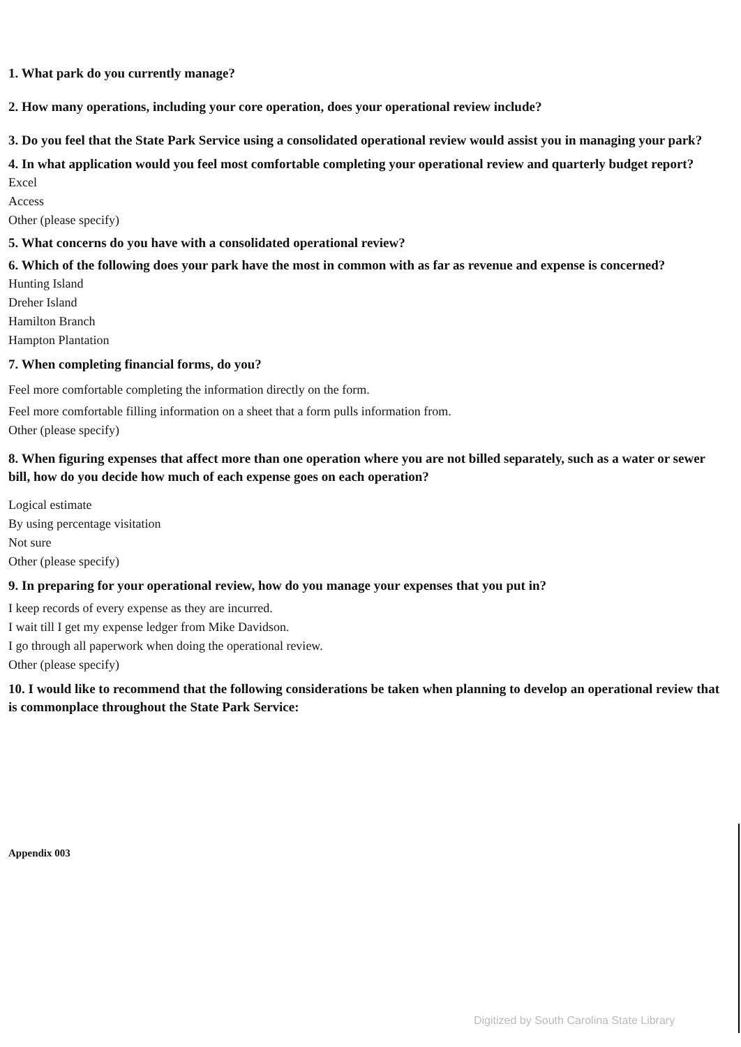1. What park do you currently manage?
2. How many operations, including your core operation, does your operational review include?
3. Do you feel that the State Park Service using a consolidated operational review would assist you in managing your park?
4. In what application would you feel most comfortable completing your operational review and quarterly budget report?
Excel
Access
Other (please specify)
5. What concerns do you have with a consolidated operational review?
6. Which of the following does your park have the most in common with as far as revenue and expense is concerned?
Hunting Island
Dreher Island
Hamilton Branch
Hampton Plantation
7. When completing financial forms, do you?
Feel more comfortable completing the information directly on the form.
Feel more comfortable filling information on a sheet that a form pulls information from.
Other (please specify)
8. When figuring expenses that affect more than one operation where you are not billed separately, such as a water or sewer bill, how do you decide how much of each expense goes on each operation?
Logical estimate
By using percentage visitation
Not sure
Other (please specify)
9. In preparing for your operational review, how do you manage your expenses that you put in?
I keep records of every expense as they are incurred.
I wait till I get my expense ledger from Mike Davidson.
I go through all paperwork when doing the operational review.
Other (please specify)
10. I would like to recommend that the following considerations be taken when planning to develop an operational review that is commonplace throughout the State Park Service:
Appendix 003
Digitized by South Carolina State Library